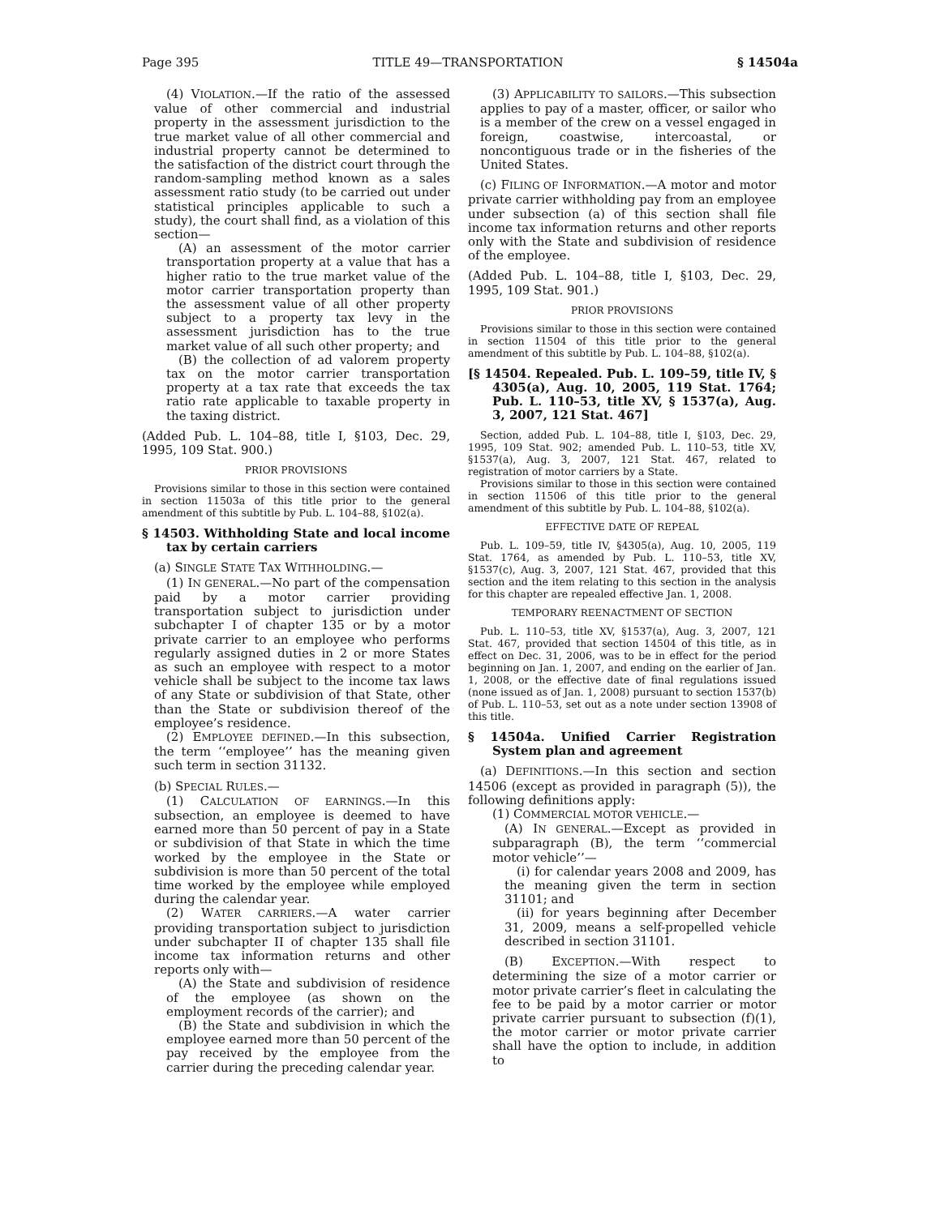Page 395 TITLE 49—TRANSPORTATION § 14504a
(4) VIOLATION.—If the ratio of the assessed value of other commercial and industrial property in the assessment jurisdiction to the true market value of all other commercial and industrial property cannot be determined to the satisfaction of the district court through the random-sampling method known as a sales assessment ratio study (to be carried out under statistical principles applicable to such a study), the court shall find, as a violation of this section—
(A) an assessment of the motor carrier transportation property at a value that has a higher ratio to the true market value of the motor carrier transportation property than the assessment value of all other property subject to a property tax levy in the assessment jurisdiction has to the true market value of all such other property; and
(B) the collection of ad valorem property tax on the motor carrier transportation property at a tax rate that exceeds the tax ratio rate applicable to taxable property in the taxing district.
(Added Pub. L. 104–88, title I, §103, Dec. 29, 1995, 109 Stat. 900.)
PRIOR PROVISIONS
Provisions similar to those in this section were contained in section 11503a of this title prior to the general amendment of this subtitle by Pub. L. 104–88, §102(a).
§ 14503. Withholding State and local income tax by certain carriers
(a) SINGLE STATE TAX WITHHOLDING.—
(1) IN GENERAL.—No part of the compensation paid by a motor carrier providing transportation subject to jurisdiction under subchapter I of chapter 135 or by a motor private carrier to an employee who performs regularly assigned duties in 2 or more States as such an employee with respect to a motor vehicle shall be subject to the income tax laws of any State or subdivision of that State, other than the State or subdivision thereof of the employee’s residence.
(2) EMPLOYEE DEFINED.—In this subsection, the term ‘‘employee’’ has the meaning given such term in section 31132.
(b) SPECIAL RULES.—
(1) CALCULATION OF EARNINGS.—In this subsection, an employee is deemed to have earned more than 50 percent of pay in a State or subdivision of that State in which the time worked by the employee in the State or subdivision is more than 50 percent of the total time worked by the employee while employed during the calendar year.
(2) WATER CARRIERS.—A water carrier providing transportation subject to jurisdiction under subchapter II of chapter 135 shall file income tax information returns and other reports only with—
(A) the State and subdivision of residence of the employee (as shown on the employment records of the carrier); and
(B) the State and subdivision in which the employee earned more than 50 percent of the pay received by the employee from the carrier during the preceding calendar year.
(3) APPLICABILITY TO SAILORS.—This subsection applies to pay of a master, officer, or sailor who is a member of the crew on a vessel engaged in foreign, coastwise, intercoastal, or noncontiguous trade or in the fisheries of the United States.
(c) FILING OF INFORMATION.—A motor and motor private carrier withholding pay from an employee under subsection (a) of this section shall file income tax information returns and other reports only with the State and subdivision of residence of the employee.
(Added Pub. L. 104–88, title I, §103, Dec. 29, 1995, 109 Stat. 901.)
PRIOR PROVISIONS
Provisions similar to those in this section were contained in section 11504 of this title prior to the general amendment of this subtitle by Pub. L. 104–88, §102(a).
[§ 14504. Repealed. Pub. L. 109–59, title IV, § 4305(a), Aug. 10, 2005, 119 Stat. 1764; Pub. L. 110–53, title XV, § 1537(a), Aug. 3, 2007, 121 Stat. 467]
Section, added Pub. L. 104–88, title I, §103, Dec. 29, 1995, 109 Stat. 902; amended Pub. L. 110–53, title XV, §1537(a), Aug. 3, 2007, 121 Stat. 467, related to registration of motor carriers by a State.
Provisions similar to those in this section were contained in section 11506 of this title prior to the general amendment of this subtitle by Pub. L. 104–88, §102(a).
EFFECTIVE DATE OF REPEAL
Pub. L. 109–59, title IV, §4305(a), Aug. 10, 2005, 119 Stat. 1764, as amended by Pub. L. 110–53, title XV, §1537(c), Aug. 3, 2007, 121 Stat. 467, provided that this section and the item relating to this section in the analysis for this chapter are repealed effective Jan. 1, 2008.
TEMPORARY REENACTMENT OF SECTION
Pub. L. 110–53, title XV, §1537(a), Aug. 3, 2007, 121 Stat. 467, provided that section 14504 of this title, as in effect on Dec. 31, 2006, was to be in effect for the period beginning on Jan. 1, 2007, and ending on the earlier of Jan. 1, 2008, or the effective date of final regulations issued (none issued as of Jan. 1, 2008) pursuant to section 1537(b) of Pub. L. 110–53, set out as a note under section 13908 of this title.
§ 14504a. Unified Carrier Registration System plan and agreement
(a) DEFINITIONS.—In this section and section 14506 (except as provided in paragraph (5)), the following definitions apply:
(1) COMMERCIAL MOTOR VEHICLE.—
(A) IN GENERAL.—Except as provided in subparagraph (B), the term ‘‘commercial motor vehicle’’—
(i) for calendar years 2008 and 2009, has the meaning given the term in section 31101; and
(ii) for years beginning after December 31, 2009, means a self-propelled vehicle described in section 31101.
(B) EXCEPTION.—With respect to determining the size of a motor carrier or motor private carrier’s fleet in calculating the fee to be paid by a motor carrier or motor private carrier pursuant to subsection (f)(1), the motor carrier or motor private carrier shall have the option to include, in addition to